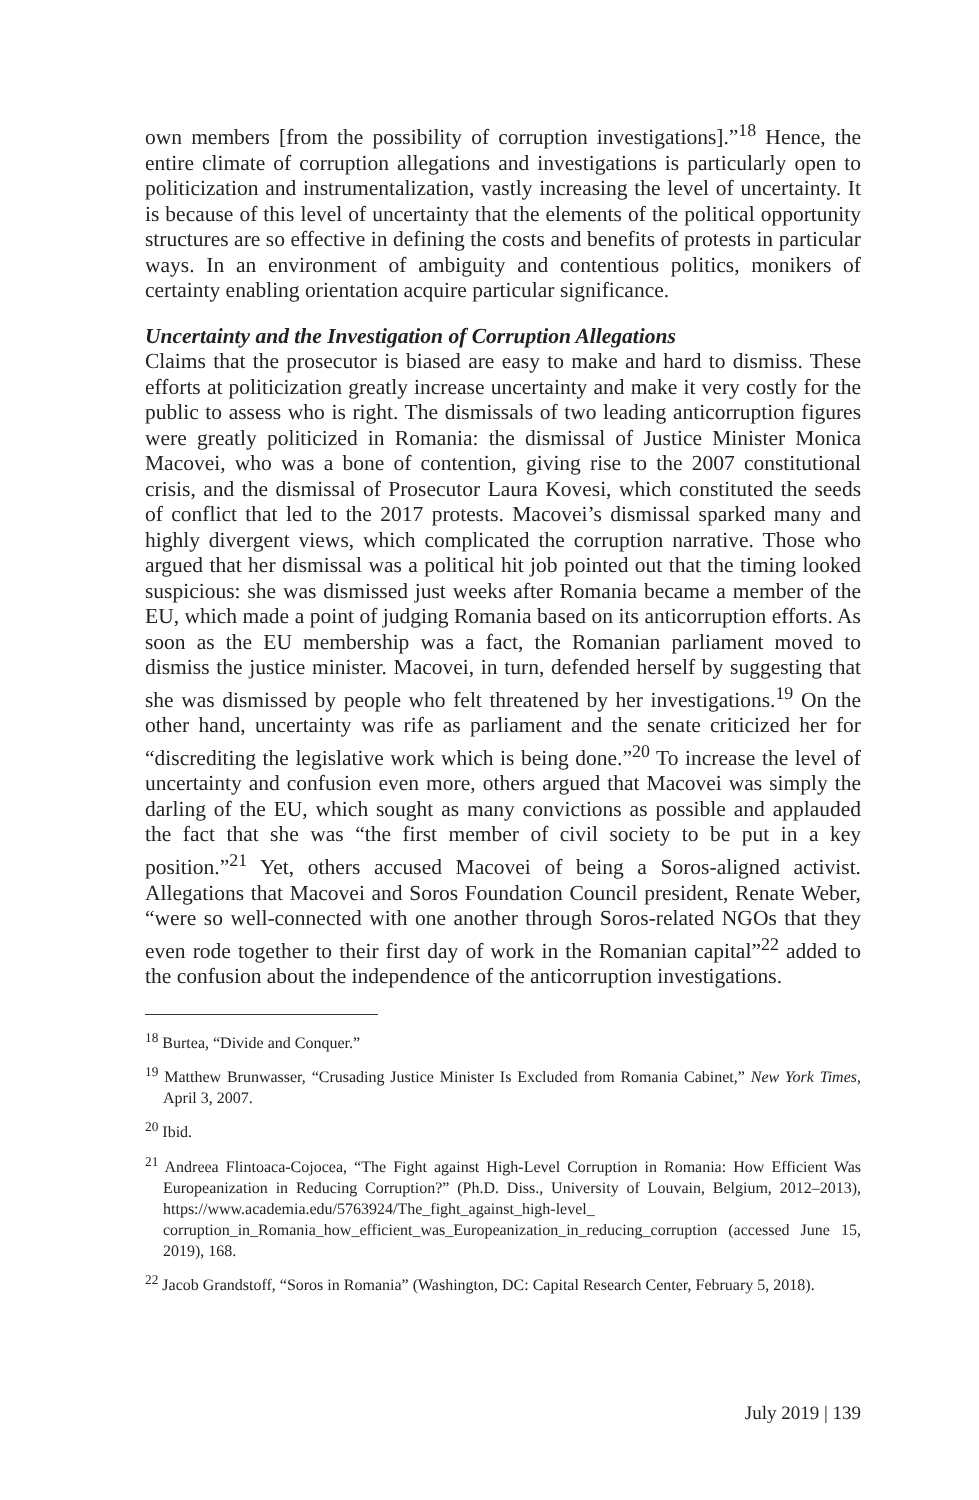own members [from the possibility of corruption investigations].”<sup>18</sup> Hence, the entire climate of corruption allegations and investigations is particularly open to politicization and instrumentalization, vastly increasing the level of uncertainty. It is because of this level of uncertainty that the elements of the political opportunity structures are so effective in defining the costs and benefits of protests in particular ways. In an environment of ambiguity and contentious politics, monikers of certainty enabling orientation acquire particular significance.
Uncertainty and the Investigation of Corruption Allegations
Claims that the prosecutor is biased are easy to make and hard to dismiss. These efforts at politicization greatly increase uncertainty and make it very costly for the public to assess who is right. The dismissals of two leading anticorruption figures were greatly politicized in Romania: the dismissal of Justice Minister Monica Macovei, who was a bone of contention, giving rise to the 2007 constitutional crisis, and the dismissal of Prosecutor Laura Kovesi, which constituted the seeds of conflict that led to the 2017 protests. Macovei’s dismissal sparked many and highly divergent views, which complicated the corruption narrative. Those who argued that her dismissal was a political hit job pointed out that the timing looked suspicious: she was dismissed just weeks after Romania became a member of the EU, which made a point of judging Romania based on its anticorruption efforts. As soon as the EU membership was a fact, the Romanian parliament moved to dismiss the justice minister. Macovei, in turn, defended herself by suggesting that she was dismissed by people who felt threatened by her investigations.<sup>19</sup> On the other hand, uncertainty was rife as parliament and the senate criticized her for “discrediting the legislative work which is being done.”<sup>20</sup> To increase the level of uncertainty and confusion even more, others argued that Macovei was simply the darling of the EU, which sought as many convictions as possible and applauded the fact that she was “the first member of civil society to be put in a key position.”<sup>21</sup> Yet, others accused Macovei of being a Soros-aligned activist. Allegations that Macovei and Soros Foundation Council president, Renate Weber, “were so well-connected with one another through Soros-related NGOs that they even rode together to their first day of work in the Romanian capital”<sup>22</sup> added to the confusion about the independence of the anticorruption investigations.
<sup>18</sup> Burtea, “Divide and Conquer.”
<sup>19</sup> Matthew Brunwasser, “Crusading Justice Minister Is Excluded from Romania Cabinet,” New York Times, April 3, 2007.
<sup>20</sup> Ibid.
<sup>21</sup> Andreea Flintoaca-Cojocea, “The Fight against High-Level Corruption in Romania: How Efficient Was Europeanization in Reducing Corruption?” (Ph.D. Diss., University of Louvain, Belgium, 2012–2013), https://www.academia.edu/5763924/The_fight_against_high-level_ corruption_in_Romania_how_efficient_was_Europeanization_in_reducing_corruption (accessed June 15, 2019), 168.
<sup>22</sup> Jacob Grandstoff, “Soros in Romania” (Washington, DC: Capital Research Center, February 5, 2018).
July 2019 | 139